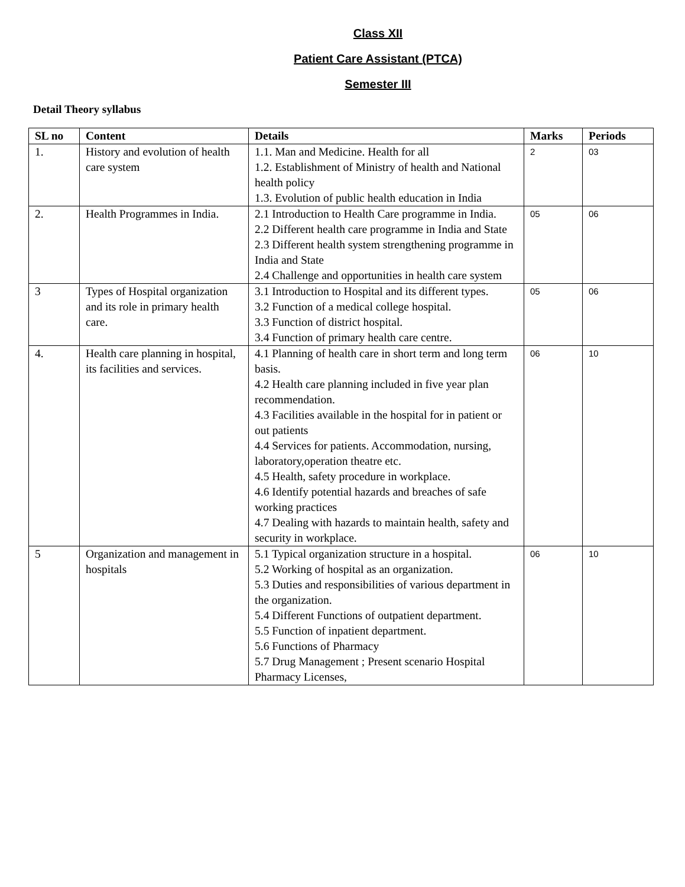Class XII
Patient Care Assistant (PTCA)
Semester III
Detail Theory syllabus
| SL no | Content | Details | Marks | Periods |
| --- | --- | --- | --- | --- |
| 1. | History and evolution of health care system | 1.1. Man and Medicine. Health for all 1.2. Establishment of Ministry of health and National health policy 1.3. Evolution of public health education in India | 2 | 03 |
| 2. | Health Programmes in India. | 2.1 Introduction to Health Care programme in India. 2.2 Different health care programme in India and State 2.3 Different health system strengthening programme in India and State 2.4 Challenge and opportunities in health care system | 05 | 06 |
| 3 | Types of Hospital organization and its role in primary health care. | 3.1 Introduction to Hospital and its different types. 3.2 Function of a medical college hospital. 3.3 Function of district hospital. 3.4 Function of primary health care centre. | 05 | 06 |
| 4. | Health care planning in hospital, its facilities and services. | 4.1 Planning of health care in short term and long term basis. 4.2 Health care planning included in five year plan recommendation. 4.3 Facilities available in the hospital for in patient or out patients 4.4 Services for patients. Accommodation, nursing, laboratory,operation theatre etc. 4.5 Health, safety procedure in workplace. 4.6 Identify potential hazards and breaches of safe working practices 4.7 Dealing with hazards to maintain health, safety and security in workplace. | 06 | 10 |
| 5 | Organization and management in hospitals | 5.1 Typical organization structure in a hospital. 5.2 Working of hospital as an organization. 5.3 Duties and responsibilities of various department in the organization. 5.4 Different Functions of outpatient department. 5.5 Function of inpatient department. 5.6 Functions of Pharmacy 5.7 Drug Management ; Present scenario Hospital Pharmacy Licenses, | 06 | 10 |